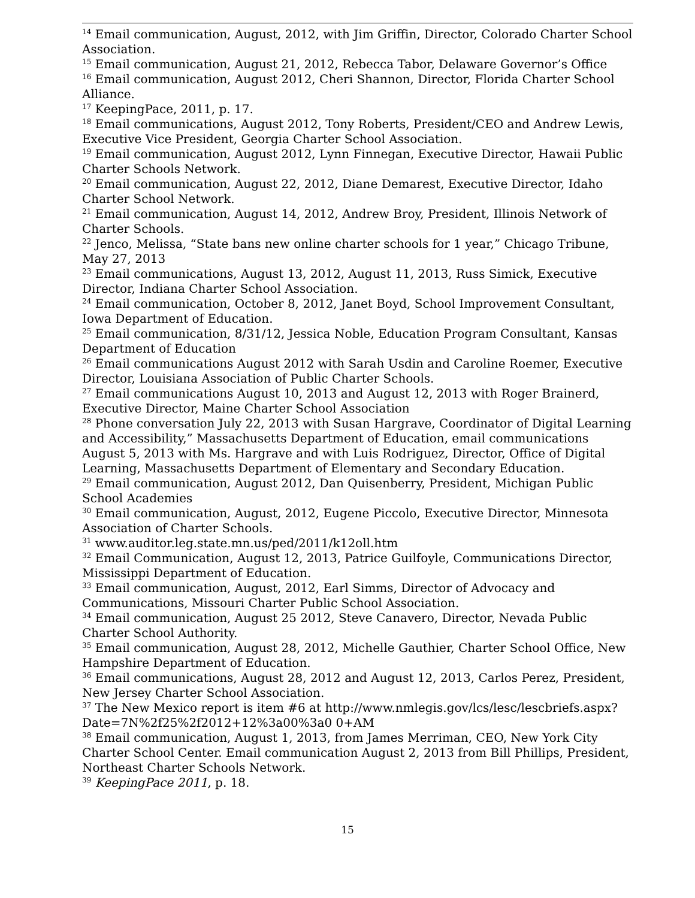<sup>14</sup> Email communication, August, 2012, with Jim Griffin, Director, Colorado Charter School Association.
<sup>15</sup> Email communication, August 21, 2012, Rebecca Tabor, Delaware Governor’s Office
<sup>16</sup> Email communication, August 2012, Cheri Shannon, Director, Florida Charter School Alliance.
<sup>17</sup> KeepingPace, 2011, p. 17.
<sup>18</sup> Email communications, August 2012, Tony Roberts, President/CEO and Andrew Lewis, Executive Vice President, Georgia Charter School Association.
<sup>19</sup> Email communication, August 2012, Lynn Finnegan, Executive Director, Hawaii Public Charter Schools Network.
<sup>20</sup> Email communication, August 22, 2012, Diane Demarest, Executive Director, Idaho Charter School Network.
<sup>21</sup> Email communication, August 14, 2012, Andrew Broy, President, Illinois Network of Charter Schools.
<sup>22</sup> Jenco, Melissa, “State bans new online charter schools for 1 year,” Chicago Tribune, May 27, 2013
<sup>23</sup> Email communications, August 13, 2012, August 11, 2013, Russ Simick, Executive Director, Indiana Charter School Association.
<sup>24</sup> Email communication, October 8, 2012, Janet Boyd, School Improvement Consultant, Iowa Department of Education.
<sup>25</sup> Email communication, 8/31/12, Jessica Noble, Education Program Consultant, Kansas Department of Education
<sup>26</sup> Email communications August 2012 with Sarah Usdin and Caroline Roemer, Executive Director, Louisiana Association of Public Charter Schools.
<sup>27</sup> Email communications August 10, 2013 and August 12, 2013 with Roger Brainerd, Executive Director, Maine Charter School Association
<sup>28</sup> Phone conversation July 22, 2013 with Susan Hargrave, Coordinator of Digital Learning and Accessibility,” Massachusetts Department of Education, email communications August 5, 2013 with Ms. Hargrave and with Luis Rodriguez, Director, Office of Digital Learning, Massachusetts Department of Elementary and Secondary Education.
<sup>29</sup> Email communication, August 2012, Dan Quisenberry, President, Michigan Public School Academies
<sup>30</sup> Email communication, August, 2012, Eugene Piccolo, Executive Director, Minnesota Association of Charter Schools.
<sup>31</sup> www.auditor.leg.state.mn.us/ped/2011/k12oll.htm
<sup>32</sup> Email Communication, August 12, 2013, Patrice Guilfoyle, Communications Director, Mississippi Department of Education.
<sup>33</sup> Email communication, August, 2012, Earl Simms, Director of Advocacy and Communications, Missouri Charter Public School Association.
<sup>34</sup> Email communication, August 25 2012, Steve Canavero, Director, Nevada Public Charter School Authority.
<sup>35</sup> Email communication, August 28, 2012, Michelle Gauthier, Charter School Office, New Hampshire Department of Education.
<sup>36</sup> Email communications, August 28, 2012 and August 12, 2013, Carlos Perez, President, New Jersey Charter School Association.
<sup>37</sup> The New Mexico report is item #6 at http://www.nmlegis.gov/lcs/lesc/lescbriefs.aspx?Date=7N%2f25%2f2012+12%3a00%3a0 0+AM
<sup>38</sup> Email communication, August 1, 2013, from James Merriman, CEO, New York City Charter School Center. Email communication August 2, 2013 from Bill Phillips, President, Northeast Charter Schools Network.
<sup>39</sup> KeepingPace 2011, p. 18.
15